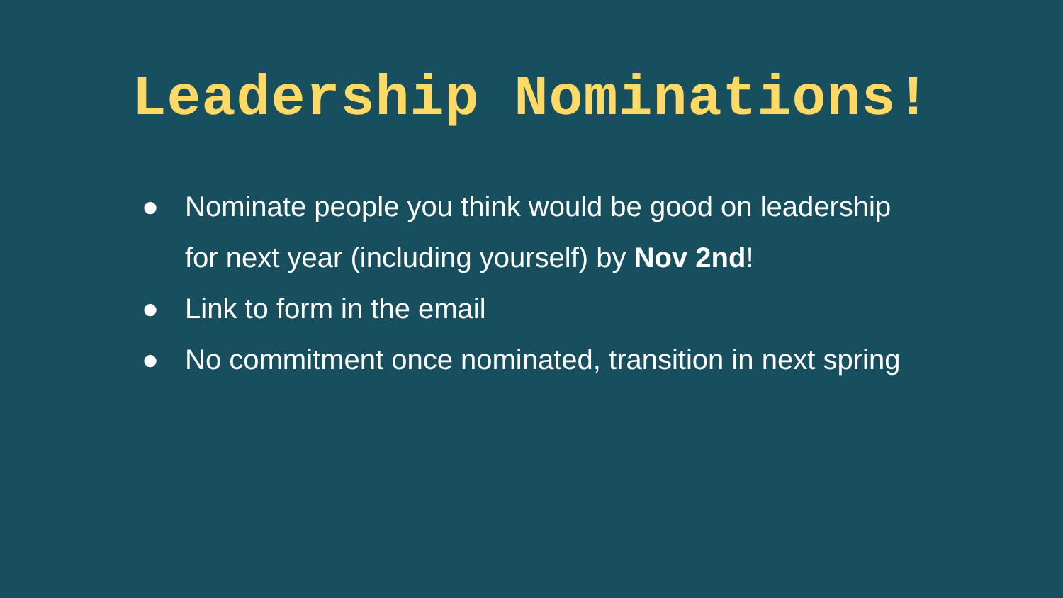Leadership Nominations!
● Nominate people you think would be good on leadership for next year (including yourself) by Nov 2nd!
● Link to form in the email
● No commitment once nominated, transition in next spring